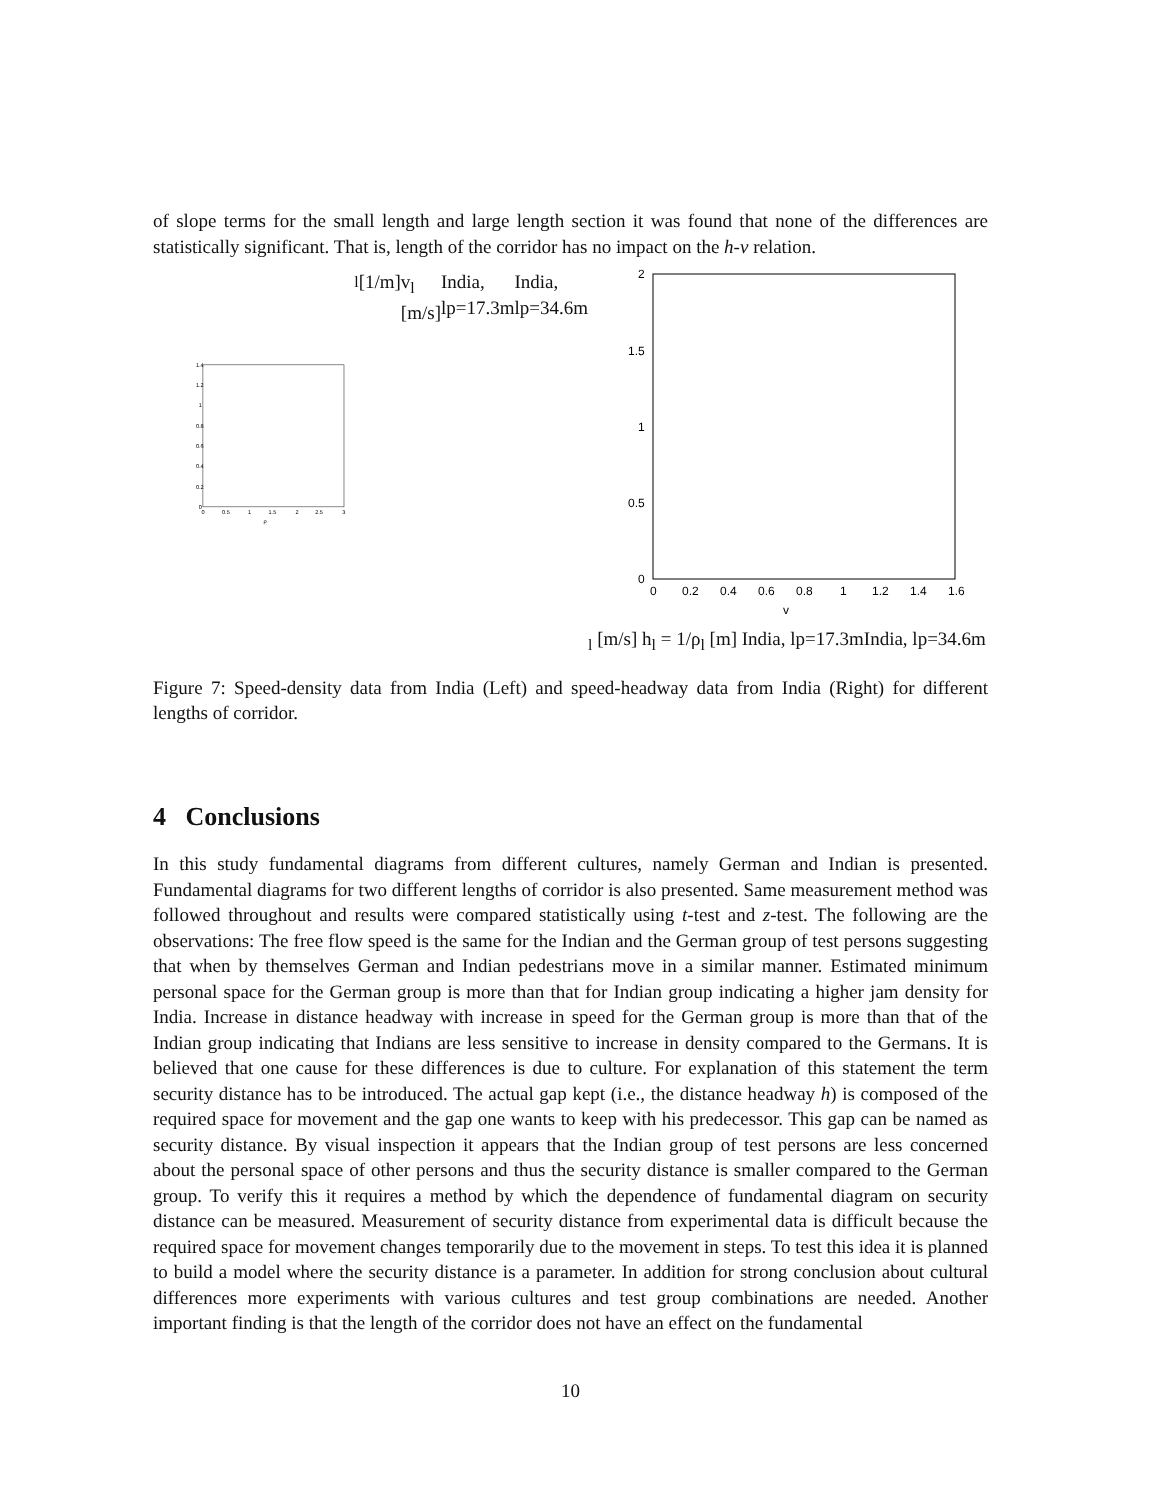of slope terms for the small length and large length section it was found that none of the differences are statistically significant. That is, length of the corridor has no impact on the h-v relation.
1.4
1.2
1
0.8
0.6
0.4
0.2
0
0
0.5
1
1.5
2
2.5
3
ρl [1/m]
vl [m/s]
India, lp=17.3m
India, lp=34.6m
2
1.5
1
0.5
0
0
0.2
0.4
0.6
0.8
1
1.2
1.4
1.6
vl [m/s]
hl = 1/ρl [m]
India, lp=17.3m
India, lp=34.6m
Figure 7: Speed-density data from India (Left) and speed-headway data from India (Right) for different lengths of corridor.
4 Conclusions
In this study fundamental diagrams from different cultures, namely German and Indian is presented. Fundamental diagrams for two different lengths of corridor is also presented. Same measurement method was followed throughout and results were compared statistically using t-test and z-test. The following are the observations: The free flow speed is the same for the Indian and the German group of test persons suggesting that when by themselves German and Indian pedestrians move in a similar manner. Estimated minimum personal space for the German group is more than that for Indian group indicating a higher jam density for India. Increase in distance headway with increase in speed for the German group is more than that of the Indian group indicating that Indians are less sensitive to increase in density compared to the Germans. It is believed that one cause for these differences is due to culture. For explanation of this statement the term security distance has to be introduced. The actual gap kept (i.e., the distance headway h) is composed of the required space for movement and the gap one wants to keep with his predecessor. This gap can be named as security distance. By visual inspection it appears that the Indian group of test persons are less concerned about the personal space of other persons and thus the security distance is smaller compared to the German group. To verify this it requires a method by which the dependence of fundamental diagram on security distance can be measured. Measurement of security distance from experimental data is difficult because the required space for movement changes temporarily due to the movement in steps. To test this idea it is planned to build a model where the security distance is a parameter. In addition for strong conclusion about cultural differences more experiments with various cultures and test group combinations are needed. Another important finding is that the length of the corridor does not have an effect on the fundamental
10